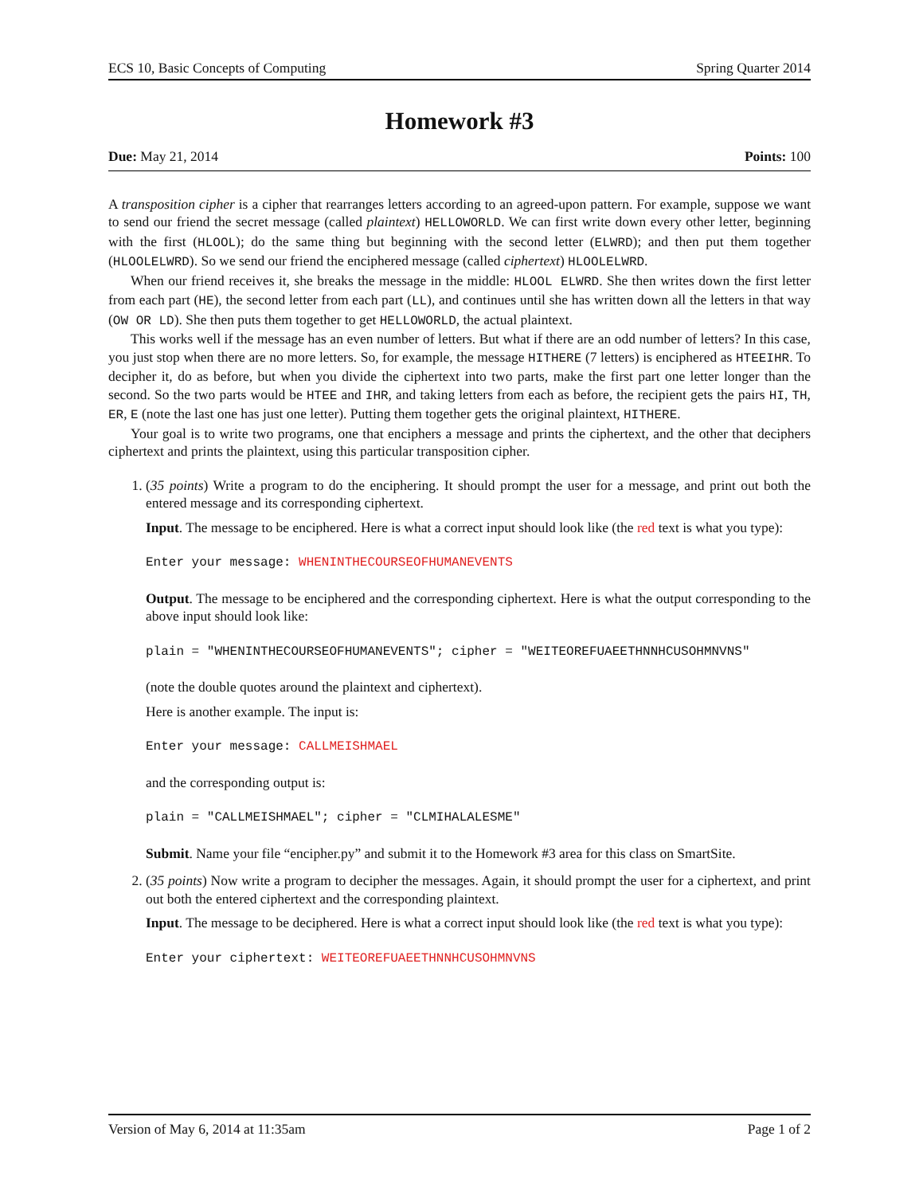ECS 10, Basic Concepts of Computing Spring Quarter 2014
Homework #3
Due: May 21, 2014 Points: 100
A transposition cipher is a cipher that rearranges letters according to an agreed-upon pattern. For example, suppose we want to send our friend the secret message (called plaintext) HELLOWORLD. We can first write down every other letter, beginning with the first (HLOOL); do the same thing but beginning with the second letter (ELWRD); and then put them together (HLOOLELWRD). So we send our friend the enciphered message (called ciphertext) HLOOLELWRD.
When our friend receives it, she breaks the message in the middle: HLOOL ELWRD. She then writes down the first letter from each part (HE), the second letter from each part (LL), and continues until she has written down all the letters in that way (OW OR LD). She then puts them together to get HELLOWORLD, the actual plaintext.
This works well if the message has an even number of letters. But what if there are an odd number of letters? In this case, you just stop when there are no more letters. So, for example, the message HITHERE (7 letters) is enciphered as HTEEIHR. To decipher it, do as before, but when you divide the ciphertext into two parts, make the first part one letter longer than the second. So the two parts would be HTEE and IHR, and taking letters from each as before, the recipient gets the pairs HI, TH, ER, E (note the last one has just one letter). Putting them together gets the original plaintext, HITHERE.
Your goal is to write two programs, one that enciphers a message and prints the ciphertext, and the other that deciphers ciphertext and prints the plaintext, using this particular transposition cipher.
1. (35 points) Write a program to do the enciphering. It should prompt the user for a message, and print out both the entered message and its corresponding ciphertext.
Input. The message to be enciphered. Here is what a correct input should look like (the red text is what you type):
Enter your message: WHENINTHECOURSEOFHUMANEVENTS
Output. The message to be enciphered and the corresponding ciphertext. Here is what the output corresponding to the above input should look like:
plain = "WHENINTHECOURSEOFHUMANEVENTS"; cipher = "WEITEOREFUAEETHNNHCUSOHMNVNS"
(note the double quotes around the plaintext and ciphertext).
Here is another example. The input is:
Enter your message: CALLMEISHMAEL
and the corresponding output is:
plain = "CALLMEISHMAEL"; cipher = "CLMIHALALESME"
Submit. Name your file “encipher.py” and submit it to the Homework #3 area for this class on SmartSite.
2. (35 points) Now write a program to decipher the messages. Again, it should prompt the user for a ciphertext, and print out both the entered ciphertext and the corresponding plaintext.
Input. The message to be deciphered. Here is what a correct input should look like (the red text is what you type):
Enter your ciphertext: WEITEOREFUAEETHNNHCUSOHMNVNS
Version of May 6, 2014 at 11:35am Page 1 of 2